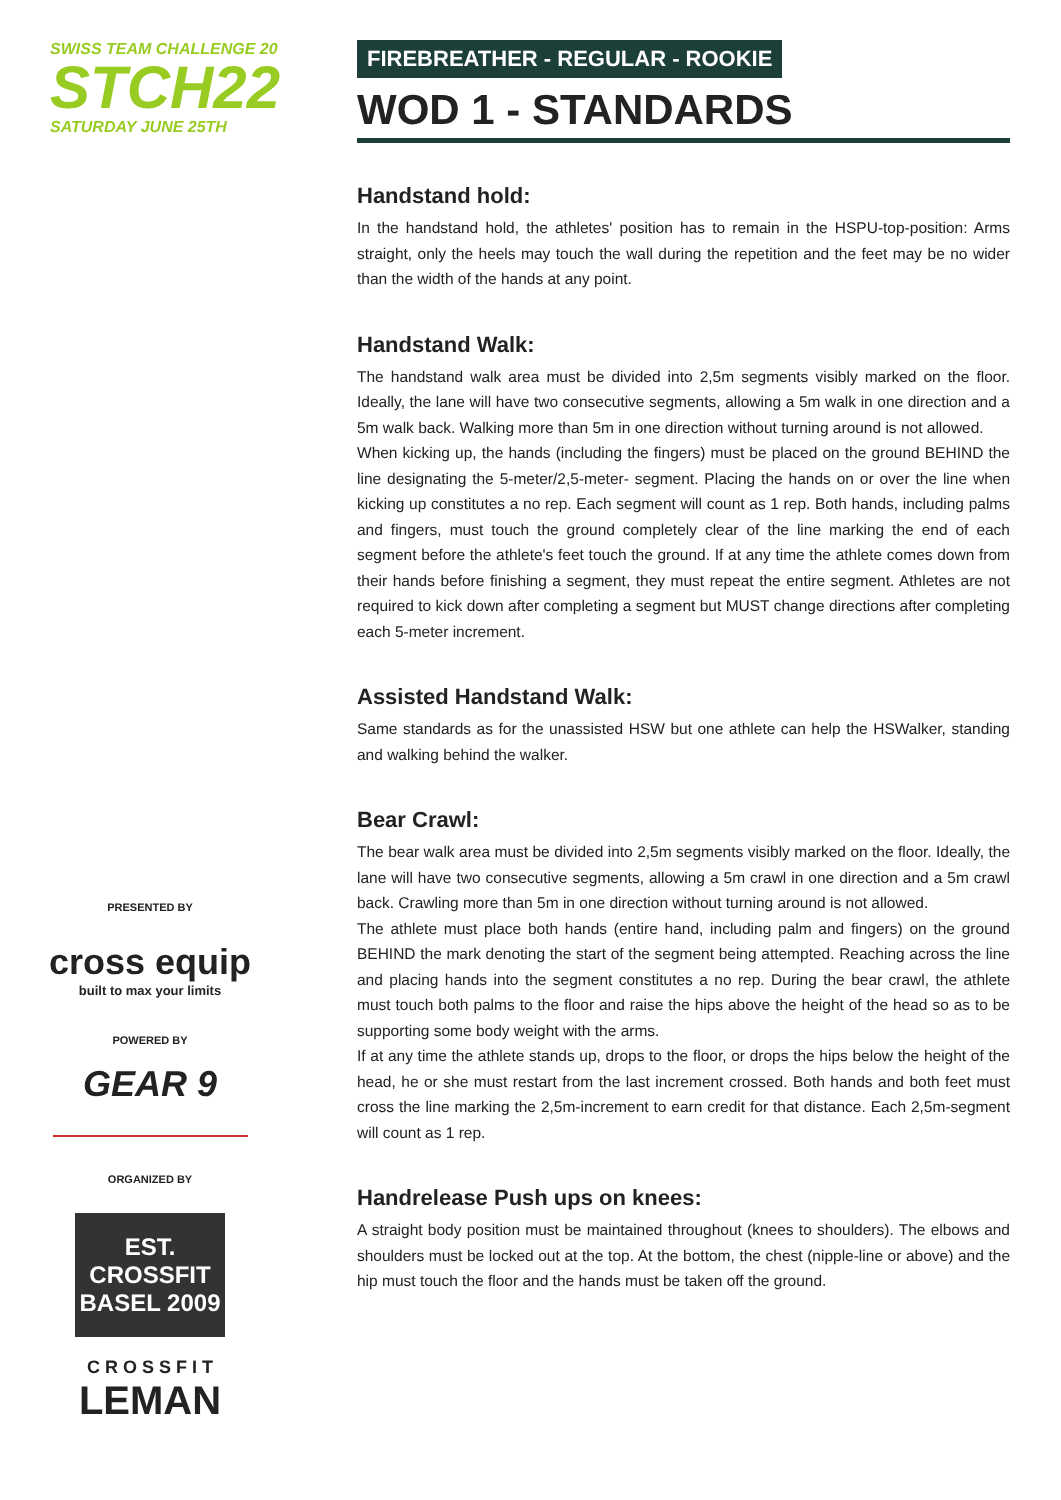SWISS TEAM CHALLENGE 20
STCH22
SATURDAY JUNE 25TH
PRESENTED BY
cross equip
built to max your limits
POWERED BY
GEAR 9
ORGANIZED BY
EST. CROSSFIT BASEL 2009
C R O S S F I T
LEMAN
FIREBREATHER - REGULAR - ROOKIE
WOD 1 - STANDARDS
Handstand hold:
In the handstand hold, the athletes' position has to remain in the HSPU-top-position: Arms straight, only the heels may touch the wall during the repetition and the feet may be no wider than the width of the hands at any point.
Handstand Walk:
The handstand walk area must be divided into 2,5m segments visibly marked on the floor. Ideally, the lane will have two consecutive segments, allowing a 5m walk in one direction and a 5m walk back. Walking more than 5m in one direction without turning around is not allowed.
When kicking up, the hands (including the fingers) must be placed on the ground BEHIND the line designating the 5-meter/2,5-meter- segment. Placing the hands on or over the line when kicking up constitutes a no rep. Each segment will count as 1 rep. Both hands, including palms and fingers, must touch the ground completely clear of the line marking the end of each segment before the athlete's feet touch the ground. If at any time the athlete comes down from their hands before finishing a segment, they must repeat the entire segment. Athletes are not required to kick down after completing a segment but MUST change directions after completing each 5-meter increment.
Assisted Handstand Walk:
Same standards as for the unassisted HSW but one athlete can help the HSWalker, standing and walking behind the walker.
Bear Crawl:
The bear walk area must be divided into 2,5m segments visibly marked on the floor. Ideally, the lane will have two consecutive segments, allowing a 5m crawl in one direction and a 5m crawl back. Crawling more than 5m in one direction without turning around is not allowed.
The athlete must place both hands (entire hand, including palm and fingers) on the ground BEHIND the mark denoting the start of the segment being attempted. Reaching across the line and placing hands into the segment constitutes a no rep. During the bear crawl, the athlete must touch both palms to the floor and raise the hips above the height of the head so as to be supporting some body weight with the arms.
If at any time the athlete stands up, drops to the floor, or drops the hips below the height of the head, he or she must restart from the last increment crossed. Both hands and both feet must cross the line marking the 2,5m-increment to earn credit for that distance. Each 2,5m-segment will count as 1 rep.
Handrelease Push ups on knees:
A straight body position must be maintained throughout (knees to shoulders). The elbows and shoulders must be locked out at the top. At the bottom, the chest (nipple-line or above) and the hip must touch the floor and the hands must be taken off the ground.